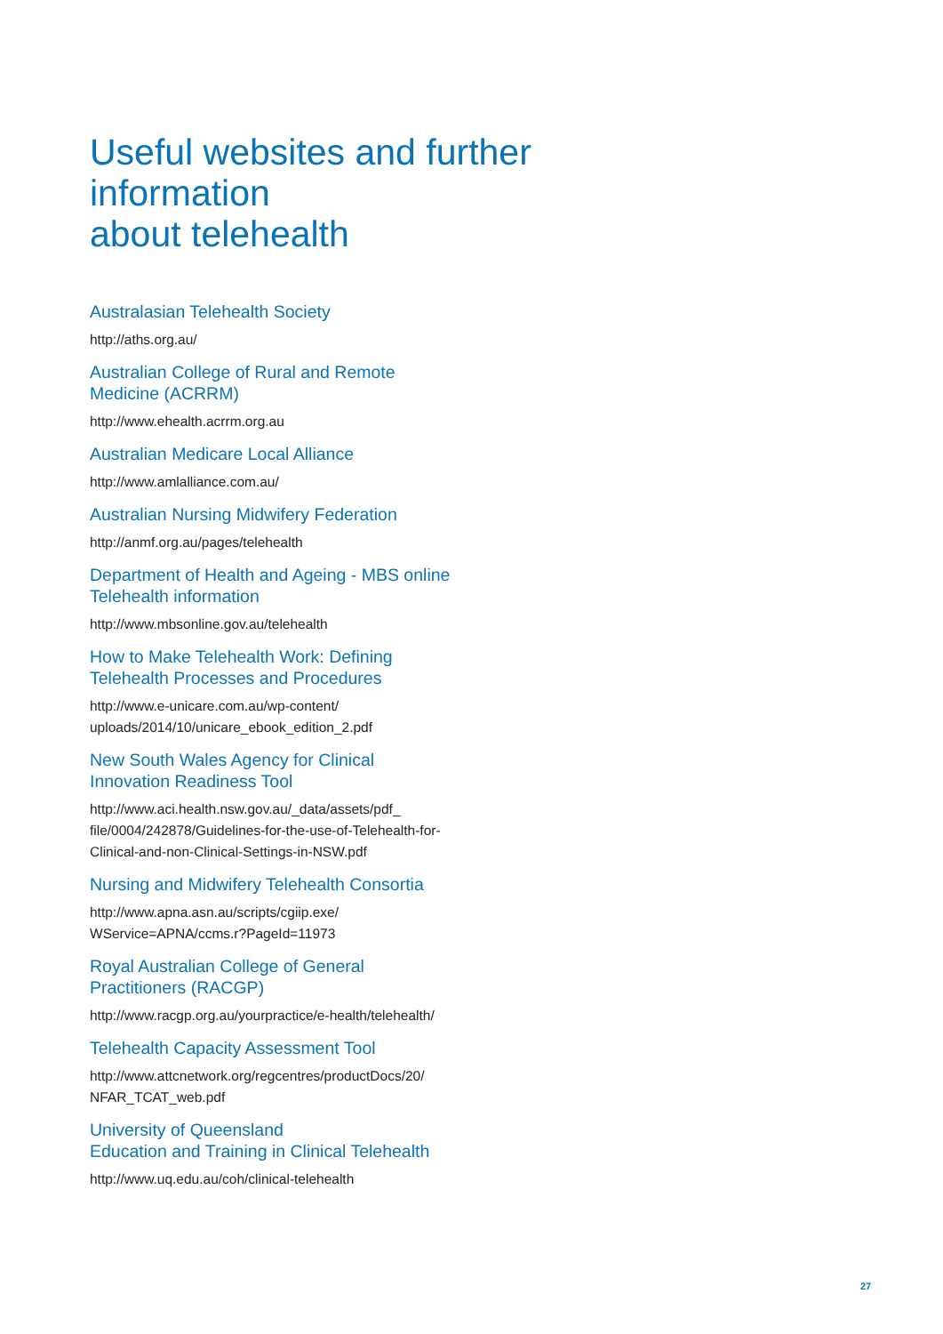Useful websites and further information
about telehealth
Australasian Telehealth Society
http://aths.org.au/
Australian College of Rural and Remote
Medicine (ACRRM)
http://www.ehealth.acrrm.org.au
Australian Medicare Local Alliance
http://www.amlalliance.com.au/
Australian Nursing Midwifery Federation
http://anmf.org.au/pages/telehealth
Department of Health and Ageing - MBS online
Telehealth information
http://www.mbsonline.gov.au/telehealth
How to Make Telehealth Work: Defining
Telehealth Processes and Procedures
http://www.e-unicare.com.au/wp-content/
uploads/2014/10/unicare_ebook_edition_2.pdf
New South Wales Agency for Clinical
Innovation Readiness Tool
http://www.aci.health.nsw.gov.au/_data/assets/pdf_
file/0004/242878/Guidelines-for-the-use-of-Telehealth-for-
Clinical-and-non-Clinical-Settings-in-NSW.pdf
Nursing and Midwifery Telehealth Consortia
http://www.apna.asn.au/scripts/cgiip.exe/
WService=APNA/ccms.r?PageId=11973
Royal Australian College of General
Practitioners (RACGP)
http://www.racgp.org.au/yourpractice/e-health/telehealth/
Telehealth Capacity Assessment Tool
http://www.attcnetwork.org/regcentres/productDocs/20/
NFAR_TCAT_web.pdf
University of Queensland
Education and Training in Clinical Telehealth
http://www.uq.edu.au/coh/clinical-telehealth
27